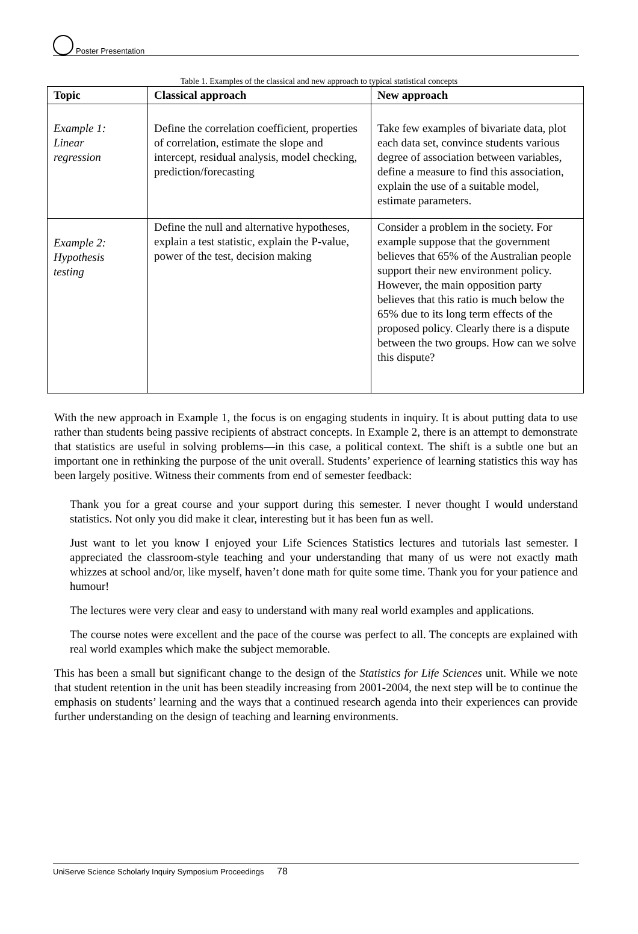Poster Presentation
Table 1. Examples of the classical and new approach to typical statistical concepts
| Topic | Classical approach | New approach |
| --- | --- | --- |
| Example 1: Linear regression | Define the correlation coefficient, properties of correlation, estimate the slope and intercept, residual analysis, model checking, prediction/forecasting | Take few examples of bivariate data, plot each data set, convince students various degree of association between variables, define a measure to find this association, explain the use of a suitable model, estimate parameters. |
| Example 2: Hypothesis testing | Define the null and alternative hypotheses, explain a test statistic, explain the P-value, power of the test, decision making | Consider a problem in the society. For example suppose that the government believes that 65% of the Australian people support their new environment policy. However, the main opposition party believes that this ratio is much below the 65% due to its long term effects of the proposed policy. Clearly there is a dispute between the two groups. How can we solve this dispute? |
With the new approach in Example 1, the focus is on engaging students in inquiry. It is about putting data to use rather than students being passive recipients of abstract concepts. In Example 2, there is an attempt to demonstrate that statistics are useful in solving problems—in this case, a political context. The shift is a subtle one but an important one in rethinking the purpose of the unit overall. Students’ experience of learning statistics this way has been largely positive. Witness their comments from end of semester feedback:
Thank you for a great course and your support during this semester. I never thought I would understand statistics. Not only you did make it clear, interesting but it has been fun as well.
Just want to let you know I enjoyed your Life Sciences Statistics lectures and tutorials last semester. I appreciated the classroom-style teaching and your understanding that many of us were not exactly math whizzes at school and/or, like myself, haven’t done math for quite some time. Thank you for your patience and humour!
The lectures were very clear and easy to understand with many real world examples and applications.
The course notes were excellent and the pace of the course was perfect to all. The concepts are explained with real world examples which make the subject memorable.
This has been a small but significant change to the design of the Statistics for Life Sciences unit. While we note that student retention in the unit has been steadily increasing from 2001-2004, the next step will be to continue the emphasis on students’ learning and the ways that a continued research agenda into their experiences can provide further understanding on the design of teaching and learning environments.
UniServe Science Scholarly Inquiry Symposium Proceedings 78